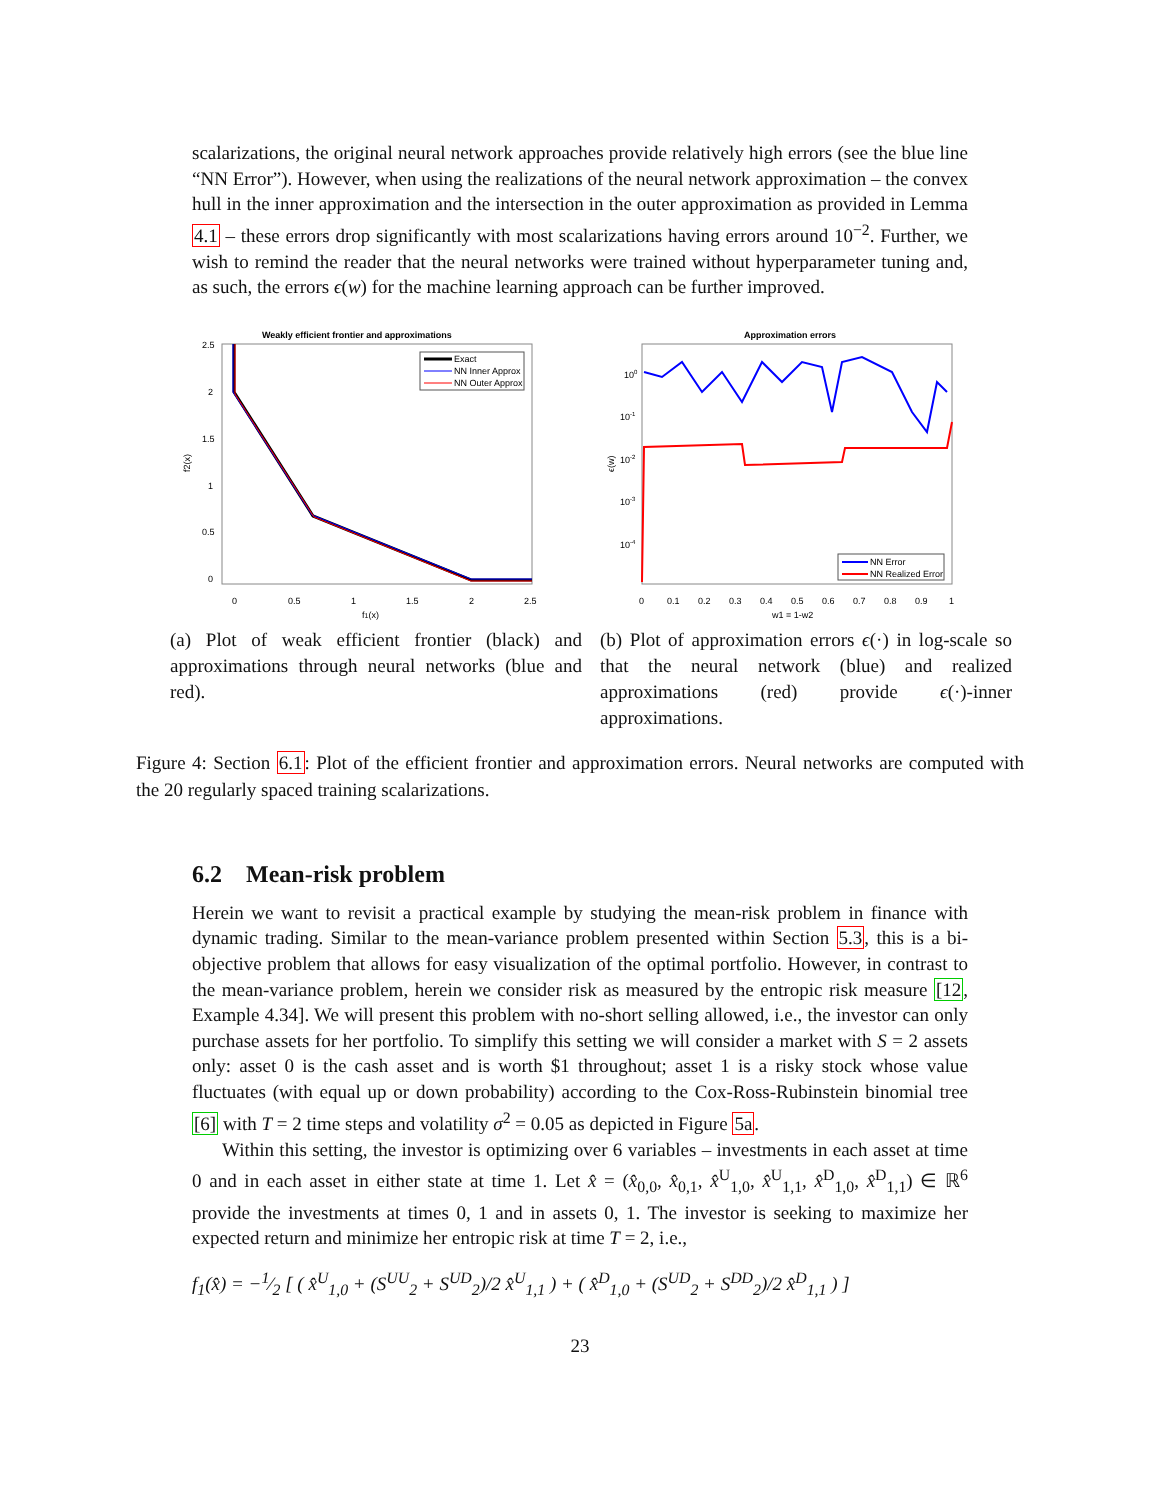scalarizations, the original neural network approaches provide relatively high errors (see the blue line “NN Error”). However, when using the realizations of the neural network approximation – the convex hull in the inner approximation and the intersection in the outer approximation as provided in Lemma 4.1 – these errors drop significantly with most scalarizations having errors around 10<sup>−2</sup>. Further, we wish to remind the reader that the neural networks were trained without hyperparameter tuning and, as such, the errors ϵ(w) for the machine learning approach can be further improved.
Weakly efficient frontier and approximations
2.5
2
1.5
1
0.5
0
0
0.5
1
1.5
2
2.5
f1(x)
f2(x)
Exact
NN Inner Approx
NN Outer Approx
(a) Plot of weak efficient frontier (black) and approximations through neural networks (blue and red).
Approximation errors
100
10-1
10-2
10-3
10-4
0
0.1
0.2
0.3
0.4
0.5
0.6
0.7
0.8
0.9
1
w1 = 1-w2
ϵ(w)
NN Error
NN Realized Error
(b) Plot of approximation errors ϵ(·) in log-scale so that the neural network (blue) and realized approximations (red) provide ϵ(·)-inner approximations.
Figure 4: Section 6.1: Plot of the efficient frontier and approximation errors. Neural networks are computed with the 20 regularly spaced training scalarizations.
6.2 Mean-risk problem
Herein we want to revisit a practical example by studying the mean-risk problem in finance with dynamic trading. Similar to the mean-variance problem presented within Section 5.3, this is a bi-objective problem that allows for easy visualization of the optimal portfolio. However, in contrast to the mean-variance problem, herein we consider risk as measured by the entropic risk measure [12, Example 4.34]. We will present this problem with no-short selling allowed, i.e., the investor can only purchase assets for her portfolio. To simplify this setting we will consider a market with S = 2 assets only: asset 0 is the cash asset and is worth $1 throughout; asset 1 is a risky stock whose value fluctuates (with equal up or down probability) according to the Cox-Ross-Rubinstein binomial tree [6] with T = 2 time steps and volatility σ<sup>2</sup> = 0.05 as depicted in Figure 5a.
Within this setting, the investor is optimizing over 6 variables – investments in each asset at time 0 and in each asset in either state at time 1. Let x̂ = (x̂<sub>0,0</sub>, x̂<sub>0,1</sub>, x̂<sup>U</sup><sub>1,0</sub>, x̂<sup>U</sup><sub>1,1</sub>, x̂<sup>D</sup><sub>1,0</sub>, x̂<sup>D</sup><sub>1,1</sub>) ∈ ℝ<sup>6</sup> provide the investments at times 0, 1 and in assets 0, 1. The investor is seeking to maximize her expected return and minimize her entropic risk at time T = 2, i.e.,
f<sub>1</sub>(x̂) = −1⁄2 [ ( x̂<sup>U</sup><sub>1,0</sub> + (S<sup>UU</sup><sub>2</sub> + S<sup>UD</sup><sub>2</sub>)/2 x̂<sup>U</sup><sub>1,1</sub> ) + ( x̂<sup>D</sup><sub>1,0</sub> + (S<sup>UD</sup><sub>2</sub> + S<sup>DD</sup><sub>2</sub>)/2 x̂<sup>D</sup><sub>1,1</sub> ) ]
23